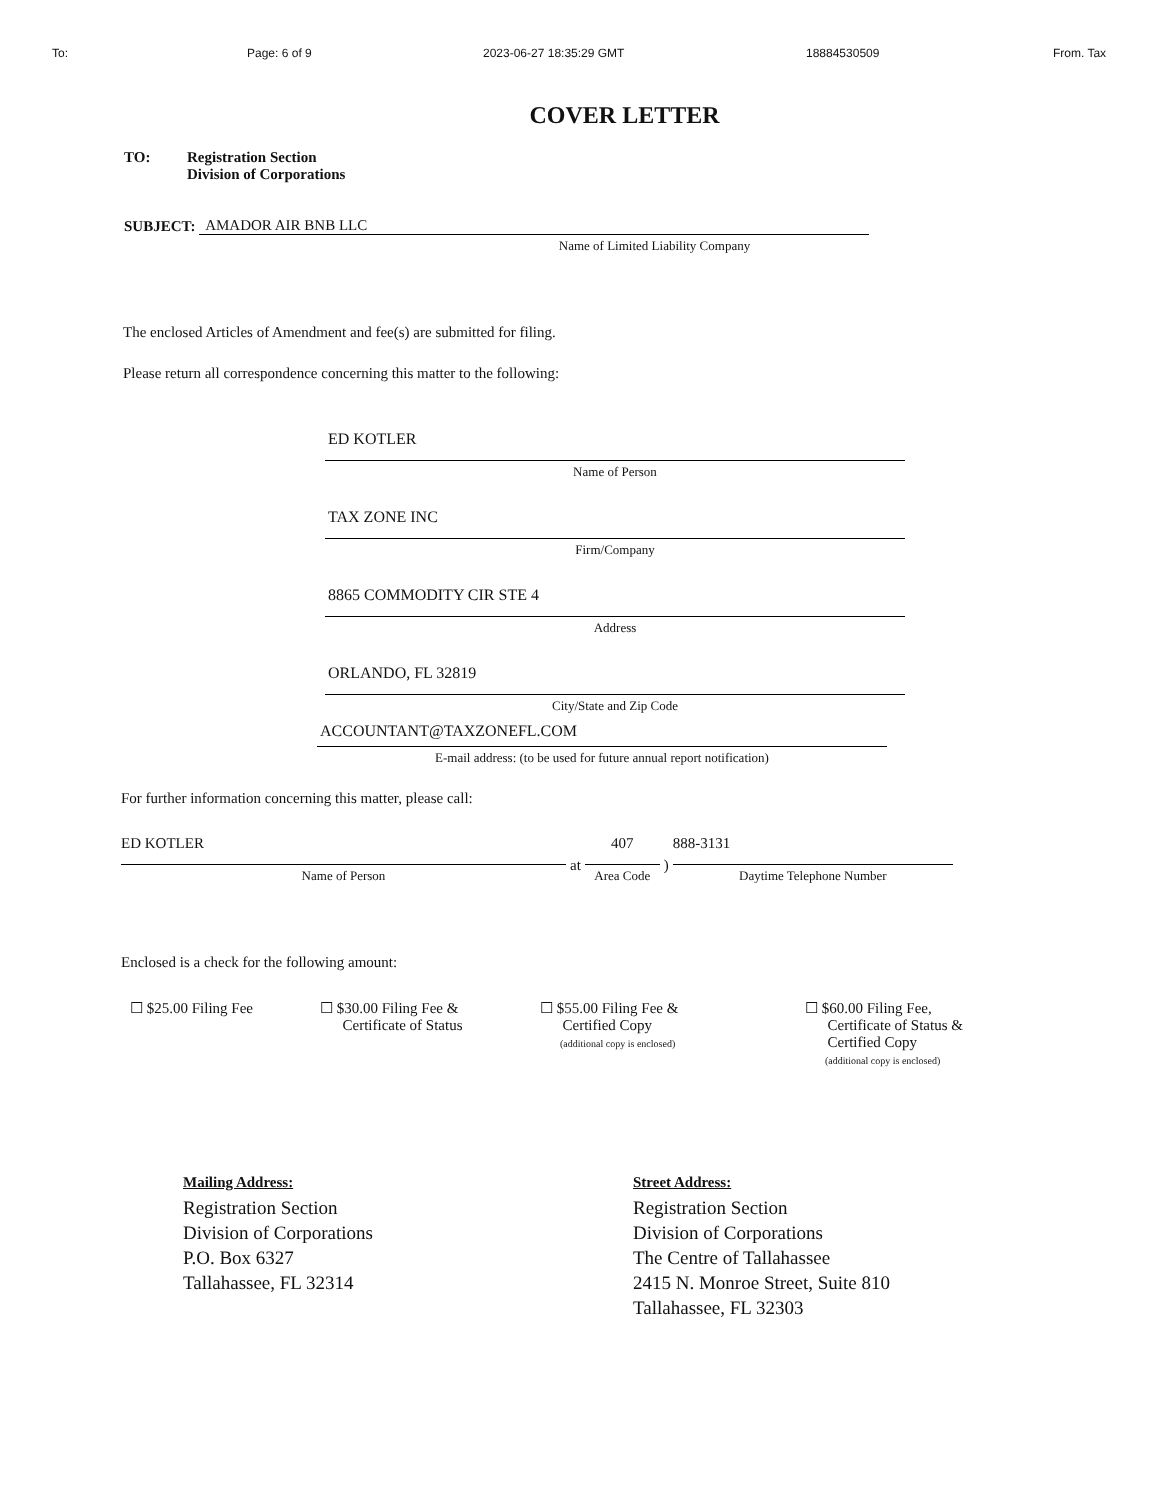To: Page: 6 of 9 2023-06-27 18:35:29 GMT 18884530509 From. Tax
COVER LETTER
TO: Registration Section
Division of Corporations
SUBJECT:
AMADOR AIR BNB LLC
Name of Limited Liability Company
The enclosed Articles of Amendment and fee(s) are submitted for filing.
Please return all correspondence concerning this matter to the following:
ED KOTLER
Name of Person
TAX ZONE INC
Firm/Company
8865 COMMODITY CIR STE 4
Address
ORLANDO, FL 32819
City/State and Zip Code
ACCOUNTANT@TAXZONEFL.COM
E-mail address: (to be used for future annual report notification)
For further information concerning this matter, please call:
ED KOTLER
Name of Person
at
407
Area Code
)
888-3131
Daytime Telephone Number
Enclosed is a check for the following amount:
☐ $25.00 Filing Fee ☐ $30.00 Filing Fee &
Certificate of Status
☐ $55.00 Filing Fee &
Certified Copy
(additional copy is enclosed)
☐ $60.00 Filing Fee,
Certificate of Status &
Certified Copy
(additional copy is enclosed)
Mailing Address:
Registration Section
Division of Corporations
P.O. Box 6327
Tallahassee, FL 32314
Street Address:
Registration Section
Division of Corporations
The Centre of Tallahassee
2415 N. Monroe Street, Suite 810
Tallahassee, FL 32303